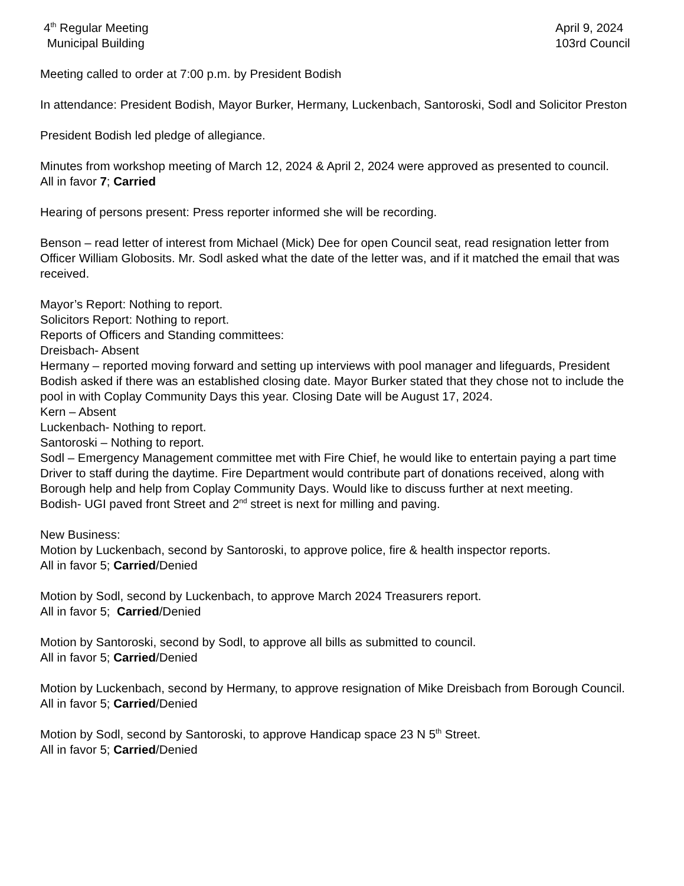4<sup>th</sup> Regular Meeting
Municipal Building
April 9, 2024
103rd Council
Meeting called to order at 7:00 p.m. by President Bodish
In attendance: President Bodish, Mayor Burker, Hermany, Luckenbach, Santoroski, Sodl and Solicitor Preston
President Bodish led pledge of allegiance.
Minutes from workshop meeting of March 12, 2024 & April 2, 2024 were approved as presented to council.
All in favor 7; Carried
Hearing of persons present: Press reporter informed she will be recording.
Benson – read letter of interest from Michael (Mick) Dee for open Council seat, read resignation letter from Officer William Globosits. Mr. Sodl asked what the date of the letter was, and if it matched the email that was received.
Mayor’s Report: Nothing to report.
Solicitors Report: Nothing to report.
Reports of Officers and Standing committees:
Dreisbach- Absent
Hermany – reported moving forward and setting up interviews with pool manager and lifeguards, President Bodish asked if there was an established closing date. Mayor Burker stated that they chose not to include the pool in with Coplay Community Days this year. Closing Date will be August 17, 2024.
Kern – Absent
Luckenbach- Nothing to report.
Santoroski – Nothing to report.
Sodl – Emergency Management committee met with Fire Chief, he would like to entertain paying a part time Driver to staff during the daytime. Fire Department would contribute part of donations received, along with Borough help and help from Coplay Community Days. Would like to discuss further at next meeting.
Bodish- UGI paved front Street and 2<sup>nd</sup> street is next for milling and paving.
New Business:
Motion by Luckenbach, second by Santoroski, to approve police, fire & health inspector reports.
All in favor 5; Carried/Denied
Motion by Sodl, second by Luckenbach, to approve March 2024 Treasurers report.
All in favor 5; Carried/Denied
Motion by Santoroski, second by Sodl, to approve all bills as submitted to council.
All in favor 5; Carried/Denied
Motion by Luckenbach, second by Hermany, to approve resignation of Mike Dreisbach from Borough Council.
All in favor 5; Carried/Denied
Motion by Sodl, second by Santoroski, to approve Handicap space 23 N 5<sup>th</sup> Street.
All in favor 5; Carried/Denied